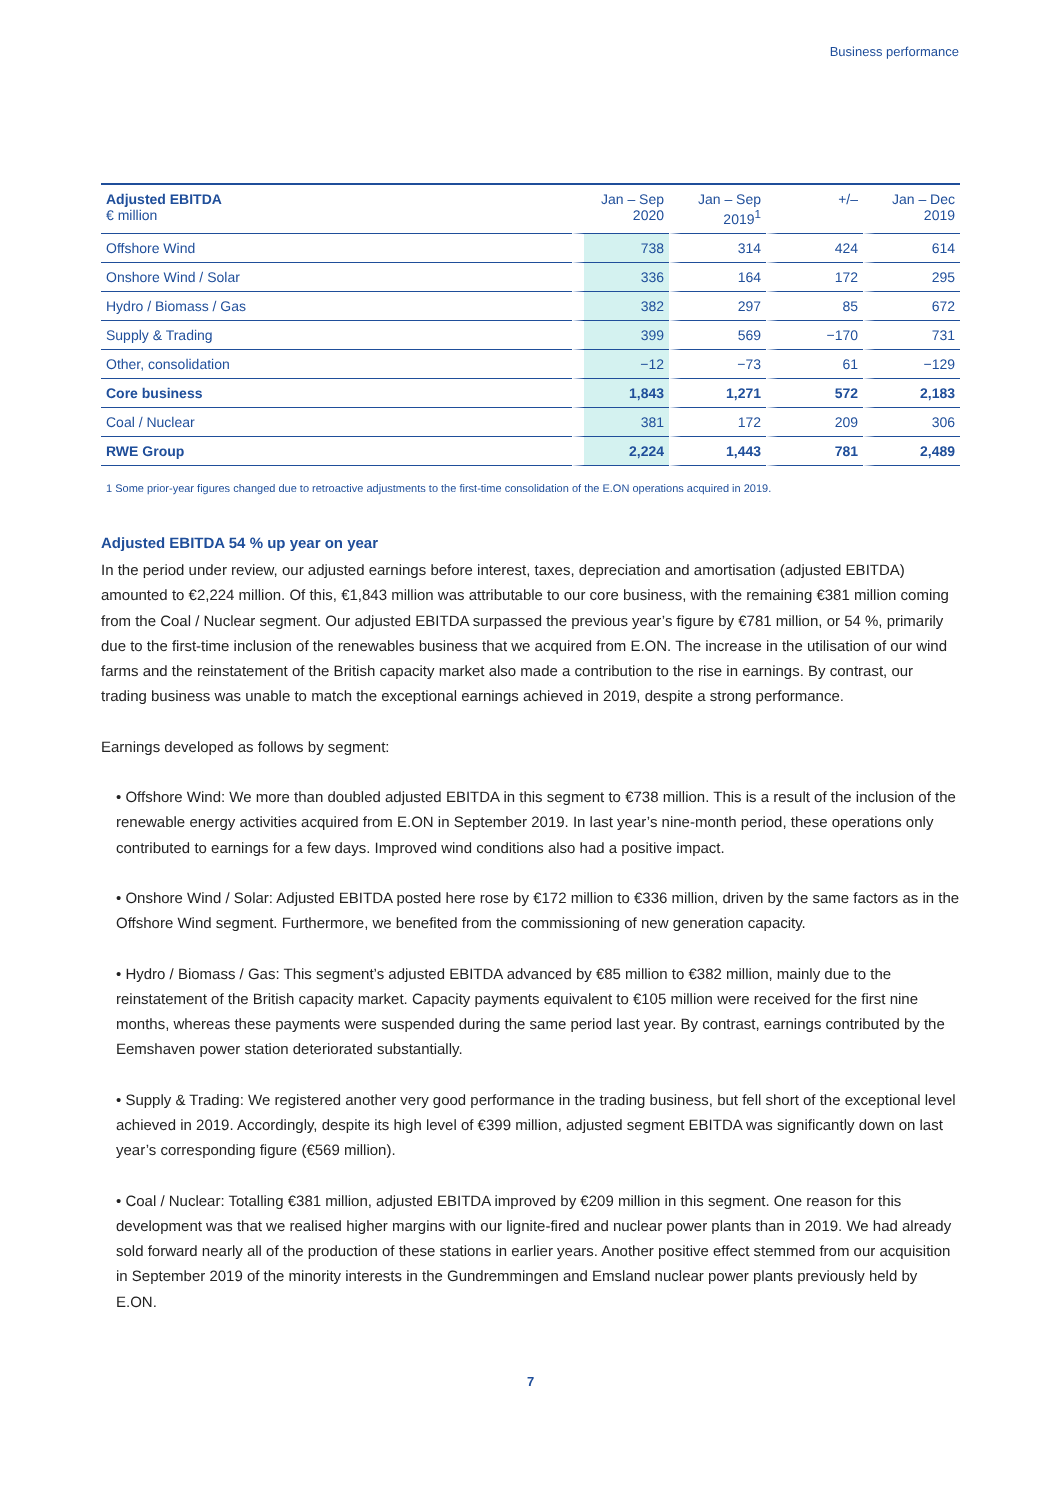Business performance
| Adjusted EBITDA € million | Jan – Sep 2020 | Jan – Sep 2019<sup>1</sup> | +/– | Jan – Dec 2019 |
| --- | --- | --- | --- | --- |
| Offshore Wind | 738 | 314 | 424 | 614 |
| Onshore Wind / Solar | 336 | 164 | 172 | 295 |
| Hydro / Biomass / Gas | 382 | 297 | 85 | 672 |
| Supply & Trading | 399 | 569 | −170 | 731 |
| Other, consolidation | −12 | −73 | 61 | −129 |
| Core business | 1,843 | 1,271 | 572 | 2,183 |
| Coal / Nuclear | 381 | 172 | 209 | 306 |
| RWE Group | 2,224 | 1,443 | 781 | 2,489 |
1 Some prior-year figures changed due to retroactive adjustments to the first-time consolidation of the E.ON operations acquired in 2019.
Adjusted EBITDA 54 % up year on year
In the period under review, our adjusted earnings before interest, taxes, depreciation and amortisation (adjusted EBITDA) amounted to €2,224 million. Of this, €1,843 million was attributable to our core business, with the remaining €381 million coming from the Coal / Nuclear segment. Our adjusted EBITDA surpassed the previous year’s figure by €781 million, or 54 %, primarily due to the first-time inclusion of the renewables business that we acquired from E.ON. The increase in the utilisation of our wind farms and the reinstatement of the British capacity market also made a contribution to the rise in earnings. By contrast, our trading business was unable to match the exceptional earnings achieved in 2019, despite a strong performance.
Earnings developed as follows by segment:
• Offshore Wind: We more than doubled adjusted EBITDA in this segment to €738 million. This is a result of the inclusion of the renewable energy activities acquired from E.ON in September 2019. In last year’s nine-month period, these operations only contributed to earnings for a few days. Improved wind conditions also had a positive impact.
• Onshore Wind / Solar: Adjusted EBITDA posted here rose by €172 million to €336 million, driven by the same factors as in the Offshore Wind segment. Furthermore, we benefited from the commissioning of new generation capacity.
• Hydro / Biomass / Gas: This segment’s adjusted EBITDA advanced by €85 million to €382 million, mainly due to the reinstatement of the British capacity market. Capacity payments equivalent to €105 million were received for the first nine months, whereas these payments were suspended during the same period last year. By contrast, earnings contributed by the Eemshaven power station deteriorated substantially.
• Supply & Trading: We registered another very good performance in the trading business, but fell short of the exceptional level achieved in 2019. Accordingly, despite its high level of €399 million, adjusted segment EBITDA was significantly down on last year’s corresponding figure (€569 million).
• Coal / Nuclear: Totalling €381 million, adjusted EBITDA improved by €209 million in this segment. One reason for this development was that we realised higher margins with our lignite-fired and nuclear power plants than in 2019. We had already sold forward nearly all of the production of these stations in earlier years. Another positive effect stemmed from our acquisition in September 2019 of the minority interests in the Gundremmingen and Emsland nuclear power plants previously held by E.ON.
7